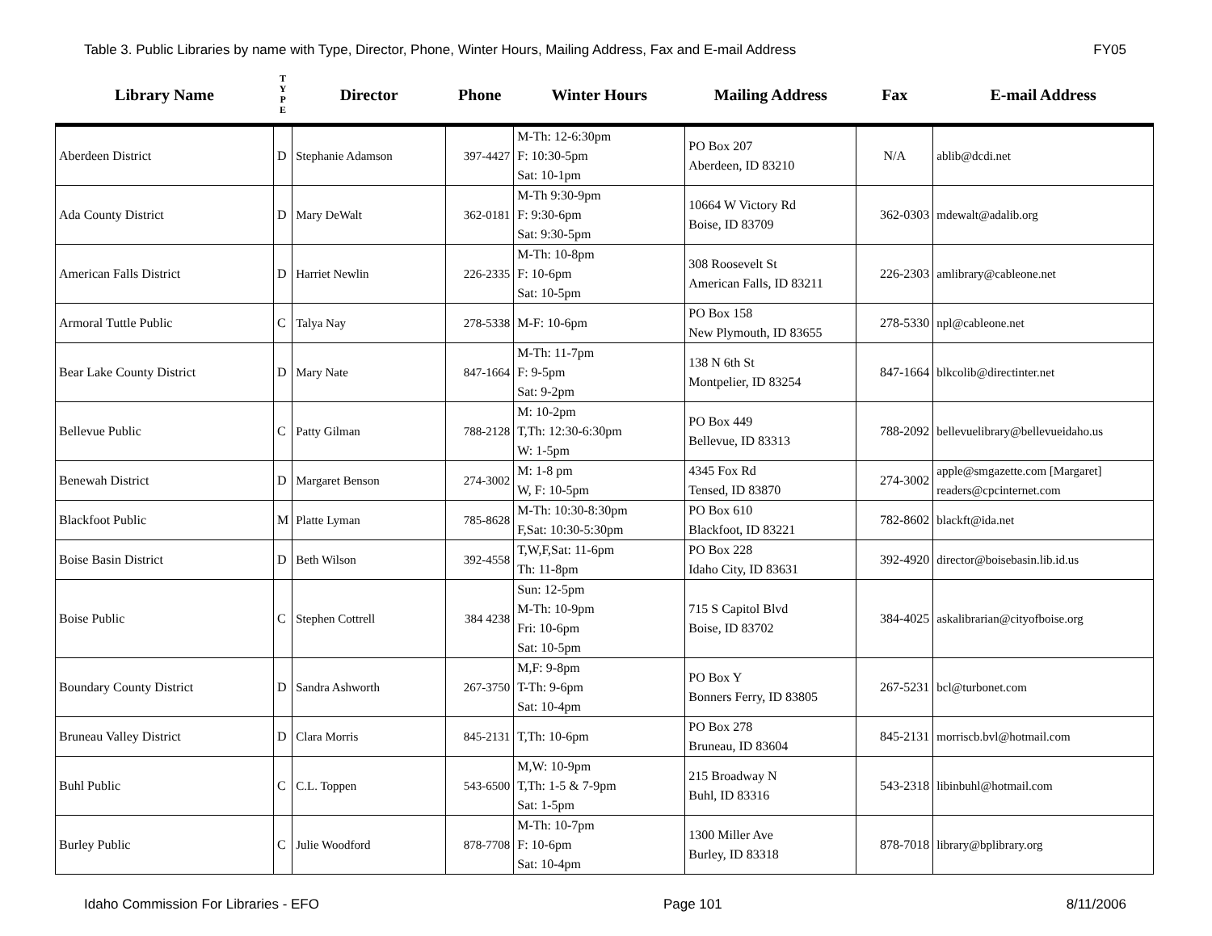Table 3. Public Libraries by name with Type, Director, Phone, Winter Hours, Mailing Address, Fax and E-mail Address FY05
| Library Name | T Y P E | Director | Phone | Winter Hours | Mailing Address | Fax | E-mail Address |
| --- | --- | --- | --- | --- | --- | --- | --- |
| Aberdeen District | D | Stephanie Adamson | 397-4427 | M-Th: 12-6:30pm F: 10:30-5pm Sat: 10-1pm | PO Box 207 Aberdeen, ID 83210 | N/A | ablib@dcdi.net |
| Ada County District | D | Mary DeWalt | 362-0181 | M-Th 9:30-9pm F: 9:30-6pm Sat: 9:30-5pm | 10664 W Victory Rd Boise, ID 83709 | 362-0303 | mdewalt@adalib.org |
| American Falls District | D | Harriet Newlin | 226-2335 | M-Th: 10-8pm F: 10-6pm Sat: 10-5pm | 308 Roosevelt St American Falls, ID 83211 | 226-2303 | amlibrary@cableone.net |
| Armoral Tuttle Public | C | Talya Nay | 278-5338 | M-F: 10-6pm | PO Box 158 New Plymouth, ID 83655 | 278-5330 | npl@cableone.net |
| Bear Lake County District | D | Mary Nate | 847-1664 | M-Th: 11-7pm F: 9-5pm Sat: 9-2pm | 138 N 6th St Montpelier, ID 83254 | 847-1664 | blkcolib@directinter.net |
| Bellevue Public | C | Patty Gilman | 788-2128 | M: 10-2pm T,Th: 12:30-6:30pm W: 1-5pm | PO Box 449 Bellevue, ID 83313 | 788-2092 | bellevuelibrary@bellevueidaho.us |
| Benewah District | D | Margaret Benson | 274-3002 | M: 1-8 pm W, F: 10-5pm | 4345 Fox Rd Tensed, ID 83870 | 274-3002 | apple@smgazette.com [Margaret] readers@cpcinternet.com |
| Blackfoot Public | M | Platte Lyman | 785-8628 | M-Th: 10:30-8:30pm F,Sat: 10:30-5:30pm | PO Box 610 Blackfoot, ID 83221 | 782-8602 | blackft@ida.net |
| Boise Basin District | D | Beth Wilson | 392-4558 | T,W,F,Sat: 11-6pm Th: 11-8pm | PO Box 228 Idaho City, ID 83631 | 392-4920 | director@boisebasin.lib.id.us |
| Boise Public | C | Stephen Cottrell | 384 4238 | Sun: 12-5pm M-Th: 10-9pm Fri: 10-6pm Sat: 10-5pm | 715 S Capitol Blvd Boise, ID 83702 | 384-4025 | askalibrarian@cityofboise.org |
| Boundary County District | D | Sandra Ashworth | 267-3750 | M,F: 9-8pm T-Th: 9-6pm Sat: 10-4pm | PO Box Y Bonners Ferry, ID 83805 | 267-5231 | bcl@turbonet.com |
| Bruneau Valley District | D | Clara Morris | 845-2131 | T,Th: 10-6pm | PO Box 278 Bruneau, ID 83604 | 845-2131 | morriscb.bvl@hotmail.com |
| Buhl Public | C | C.L. Toppen | 543-6500 | M,W: 10-9pm T,Th: 1-5 & 7-9pm Sat: 1-5pm | 215 Broadway N Buhl, ID 83316 | 543-2318 | libinbuhl@hotmail.com |
| Burley Public | C | Julie Woodford | 878-7708 | M-Th: 10-7pm F: 10-6pm Sat: 10-4pm | 1300 Miller Ave Burley, ID 83318 | 878-7018 | library@bplibrary.org |
Idaho Commission For Libraries - EFO Page 101 8/11/2006